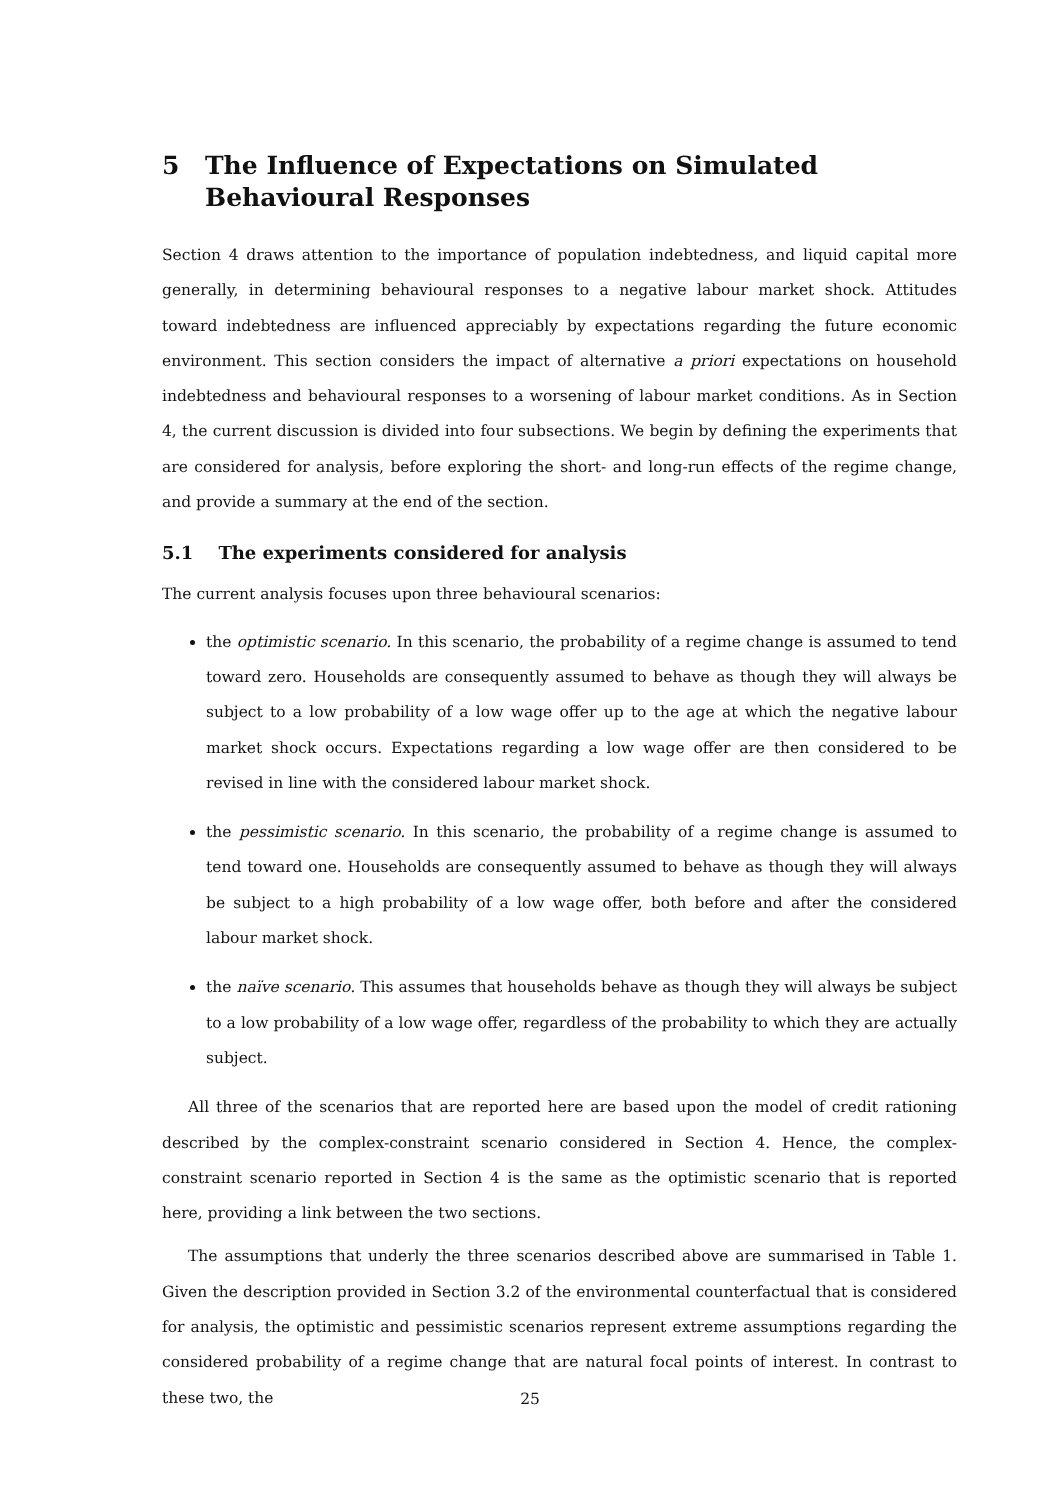5 The Influence of Expectations on Simulated Behavioural Responses
Section 4 draws attention to the importance of population indebtedness, and liquid capital more generally, in determining behavioural responses to a negative labour market shock. Attitudes toward indebtedness are influenced appreciably by expectations regarding the future economic environment. This section considers the impact of alternative a priori expectations on household indebtedness and behavioural responses to a worsening of labour market conditions. As in Section 4, the current discussion is divided into four subsections. We begin by defining the experiments that are considered for analysis, before exploring the short- and long-run effects of the regime change, and provide a summary at the end of the section.
5.1 The experiments considered for analysis
The current analysis focuses upon three behavioural scenarios:
the optimistic scenario. In this scenario, the probability of a regime change is assumed to tend toward zero. Households are consequently assumed to behave as though they will always be subject to a low probability of a low wage offer up to the age at which the negative labour market shock occurs. Expectations regarding a low wage offer are then considered to be revised in line with the considered labour market shock.
the pessimistic scenario. In this scenario, the probability of a regime change is assumed to tend toward one. Households are consequently assumed to behave as though they will always be subject to a high probability of a low wage offer, both before and after the considered labour market shock.
the naïve scenario. This assumes that households behave as though they will always be subject to a low probability of a low wage offer, regardless of the probability to which they are actually subject.
All three of the scenarios that are reported here are based upon the model of credit rationing described by the complex-constraint scenario considered in Section 4. Hence, the complex-constraint scenario reported in Section 4 is the same as the optimistic scenario that is reported here, providing a link between the two sections.
The assumptions that underly the three scenarios described above are summarised in Table 1. Given the description provided in Section 3.2 of the environmental counterfactual that is considered for analysis, the optimistic and pessimistic scenarios represent extreme assumptions regarding the considered probability of a regime change that are natural focal points of interest. In contrast to these two, the
25